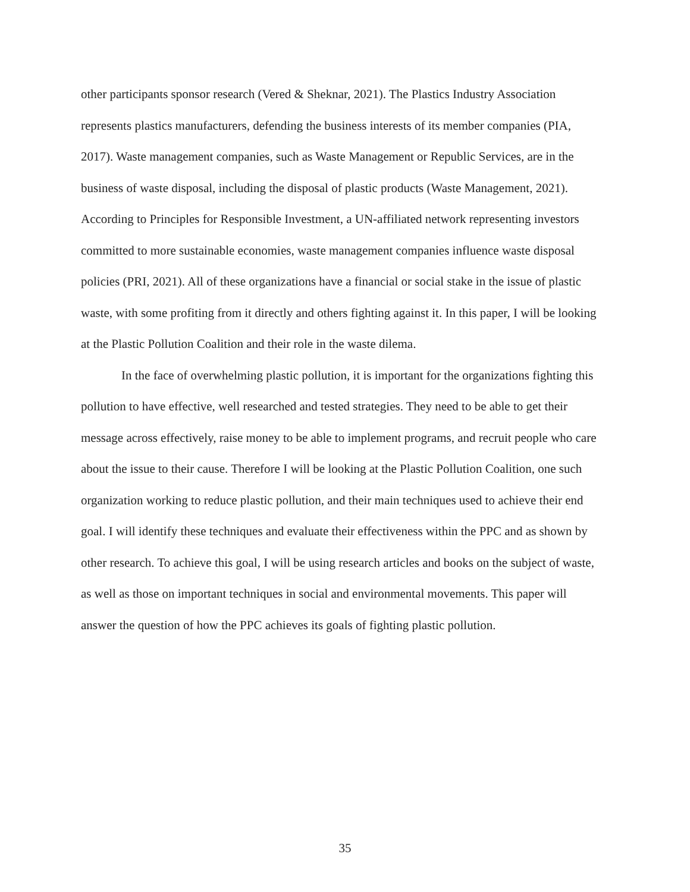other participants sponsor research (Vered & Sheknar, 2021). The Plastics Industry Association represents plastics manufacturers, defending the business interests of its member companies (PIA, 2017). Waste management companies, such as Waste Management or Republic Services, are in the business of waste disposal, including the disposal of plastic products (Waste Management, 2021). According to Principles for Responsible Investment, a UN-affiliated network representing investors committed to more sustainable economies, waste management companies influence waste disposal policies (PRI, 2021). All of these organizations have a financial or social stake in the issue of plastic waste, with some profiting from it directly and others fighting against it. In this paper, I will be looking at the Plastic Pollution Coalition and their role in the waste dilema.
In the face of overwhelming plastic pollution, it is important for the organizations fighting this pollution to have effective, well researched and tested strategies. They need to be able to get their message across effectively, raise money to be able to implement programs, and recruit people who care about the issue to their cause. Therefore I will be looking at the Plastic Pollution Coalition, one such organization working to reduce plastic pollution, and their main techniques used to achieve their end goal. I will identify these techniques and evaluate their effectiveness within the PPC and as shown by other research. To achieve this goal, I will be using research articles and books on the subject of waste, as well as those on important techniques in social and environmental movements. This paper will answer the question of how the PPC achieves its goals of fighting plastic pollution.
35